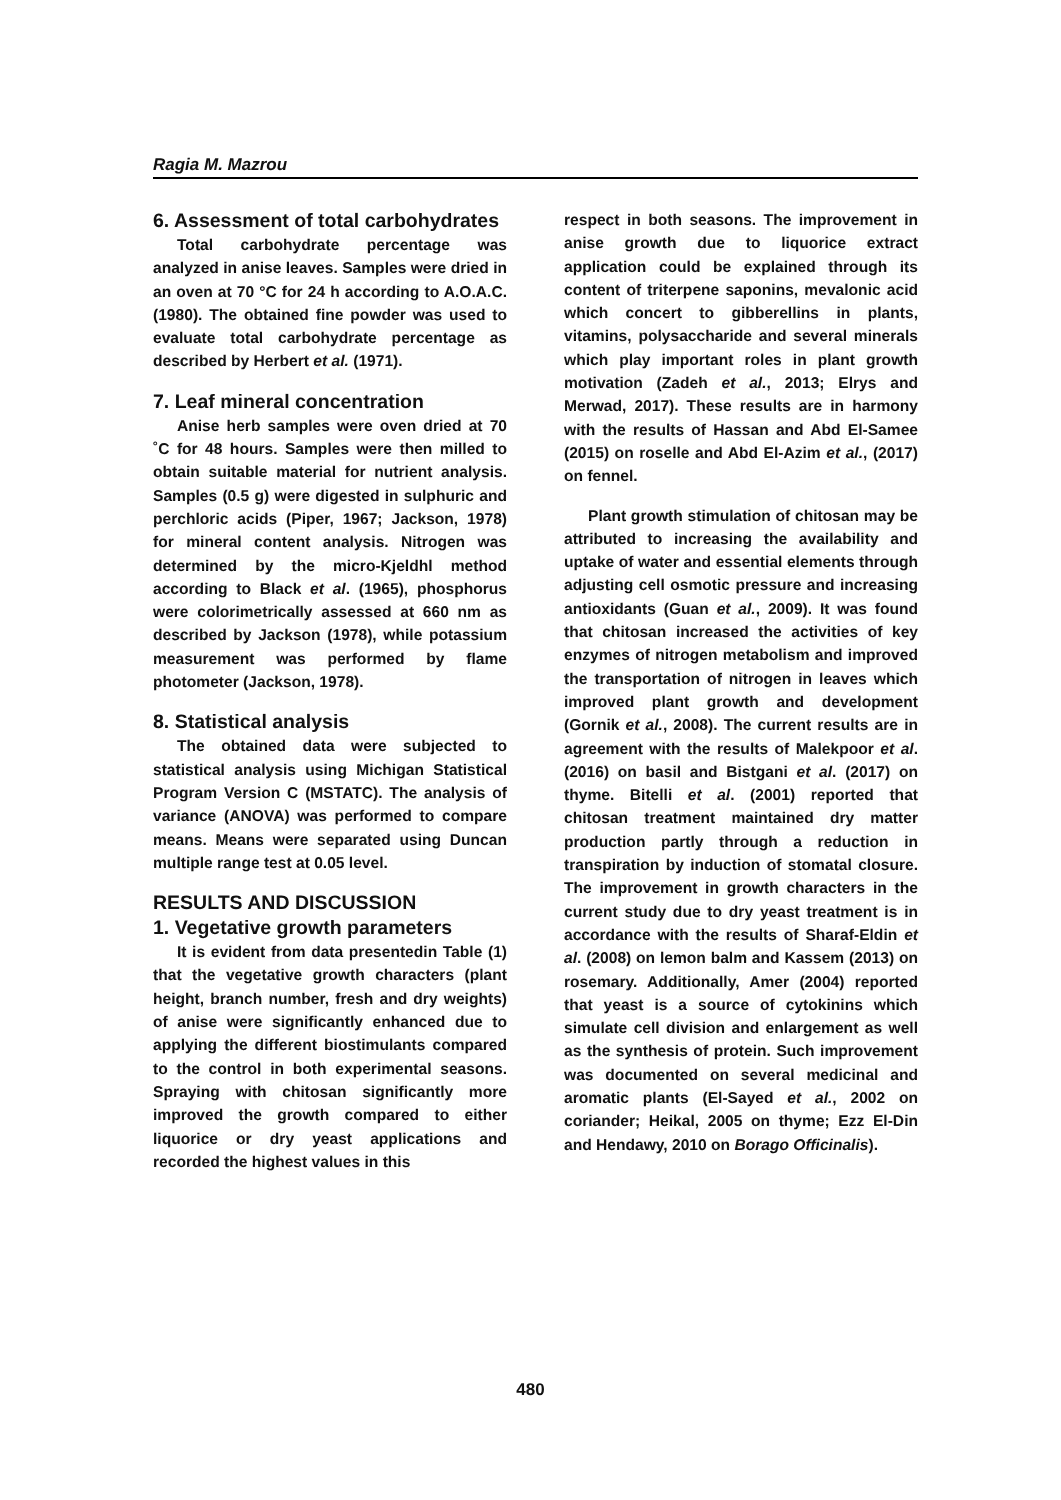Ragia M. Mazrou
6. Assessment of total carbohydrates
Total carbohydrate percentage was analyzed in anise leaves. Samples were dried in an oven at 70 °C for 24 h according to A.O.A.C. (1980). The obtained fine powder was used to evaluate total carbohydrate percentage as described by Herbert et al. (1971).
7. Leaf mineral concentration
Anise herb samples were oven dried at 70 ˚C for 48 hours. Samples were then milled to obtain suitable material for nutrient analysis. Samples (0.5 g) were digested in sulphuric and perchloric acids (Piper, 1967; Jackson, 1978) for mineral content analysis. Nitrogen was determined by the micro-Kjeldhl method according to Black et al. (1965), phosphorus were colorimetrically assessed at 660 nm as described by Jackson (1978), while potassium measurement was performed by flame photometer (Jackson, 1978).
8. Statistical analysis
The obtained data were subjected to statistical analysis using Michigan Statistical Program Version C (MSTATC). The analysis of variance (ANOVA) was performed to compare means. Means were separated using Duncan multiple range test at 0.05 level.
RESULTS AND DISCUSSION
1. Vegetative growth parameters
It is evident from data presentedin Table (1) that the vegetative growth characters (plant height, branch number, fresh and dry weights) of anise were significantly enhanced due to applying the different biostimulants compared to the control in both experimental seasons. Spraying with chitosan significantly more improved the growth compared to either liquorice or dry yeast applications and recorded the highest values in this
respect in both seasons. The improvement in anise growth due to liquorice extract application could be explained through its content of triterpene saponins, mevalonic acid which concert to gibberellins in plants, vitamins, polysaccharide and several minerals which play important roles in plant growth motivation (Zadeh et al., 2013; Elrys and Merwad, 2017). These results are in harmony with the results of Hassan and Abd El-Samee (2015) on roselle and Abd El-Azim et al., (2017) on fennel.
Plant growth stimulation of chitosan may be attributed to increasing the availability and uptake of water and essential elements through adjusting cell osmotic pressure and increasing antioxidants (Guan et al., 2009). It was found that chitosan increased the activities of key enzymes of nitrogen metabolism and improved the transportation of nitrogen in leaves which improved plant growth and development (Gornik et al., 2008). The current results are in agreement with the results of Malekpoor et al. (2016) on basil and Bistgani et al. (2017) on thyme. Bitelli et al. (2001) reported that chitosan treatment maintained dry matter production partly through a reduction in transpiration by induction of stomatal closure. The improvement in growth characters in the current study due to dry yeast treatment is in accordance with the results of Sharaf-Eldin et al. (2008) on lemon balm and Kassem (2013) on rosemary. Additionally, Amer (2004) reported that yeast is a source of cytokinins which simulate cell division and enlargement as well as the synthesis of protein. Such improvement was documented on several medicinal and aromatic plants (El-Sayed et al., 2002 on coriander; Heikal, 2005 on thyme; Ezz El-Din and Hendawy, 2010 on Borago Officinalis).
480